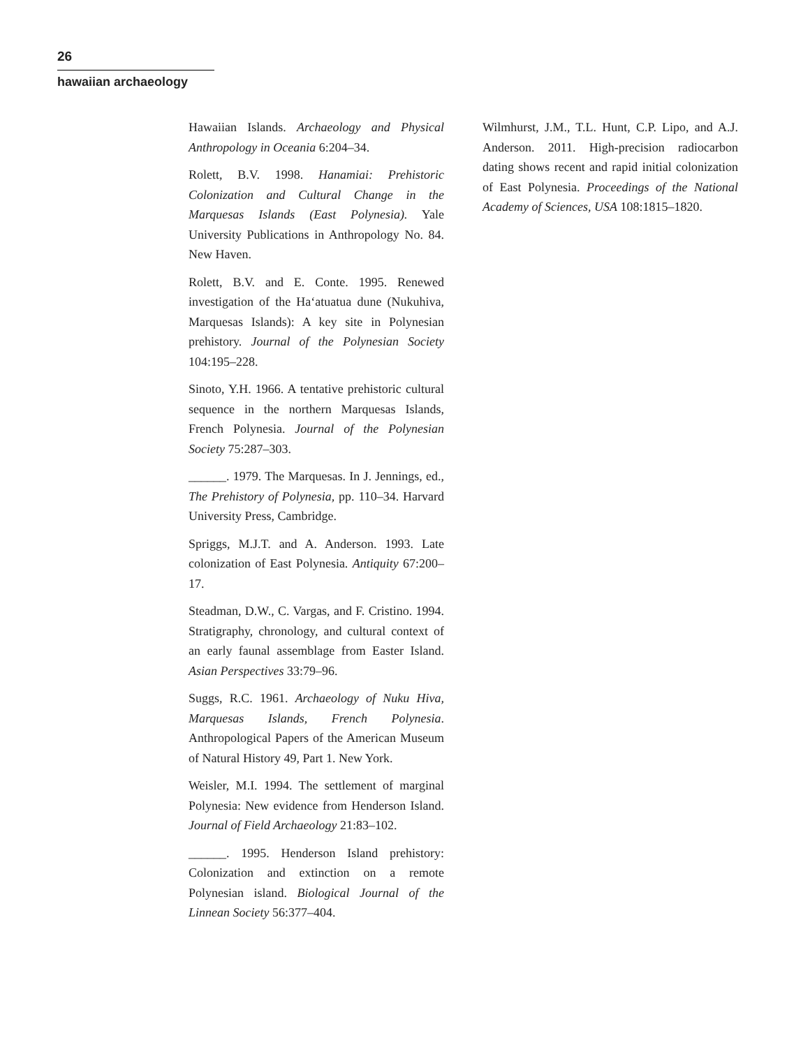26
hawaiian archaeology
Hawaiian Islands. Archaeology and Physical Anthropology in Oceania 6:204–34.
Rolett, B.V. 1998. Hanamiai: Prehistoric Colonization and Cultural Change in the Marquesas Islands (East Polynesia). Yale University Publications in Anthropology No. 84. New Haven.
Rolett, B.V. and E. Conte. 1995. Renewed investigation of the Ha‘atuatua dune (Nukuhiva, Marquesas Islands): A key site in Polynesian prehistory. Journal of the Polynesian Society 104:195–228.
Sinoto, Y.H. 1966. A tentative prehistoric cultural sequence in the northern Marquesas Islands, French Polynesia. Journal of the Polynesian Society 75:287–303.
______. 1979. The Marquesas. In J. Jennings, ed., The Prehistory of Polynesia, pp. 110–34. Harvard University Press, Cambridge.
Spriggs, M.J.T. and A. Anderson. 1993. Late colonization of East Polynesia. Antiquity 67:200–17.
Steadman, D.W., C. Vargas, and F. Cristino. 1994. Stratigraphy, chronology, and cultural context of an early faunal assemblage from Easter Island. Asian Perspectives 33:79–96.
Suggs, R.C. 1961. Archaeology of Nuku Hiva, Marquesas Islands, French Polynesia. Anthropological Papers of the American Museum of Natural History 49, Part 1. New York.
Weisler, M.I. 1994. The settlement of marginal Polynesia: New evidence from Henderson Island. Journal of Field Archaeology 21:83–102.
______. 1995. Henderson Island prehistory: Colonization and extinction on a remote Polynesian island. Biological Journal of the Linnean Society 56:377–404.
Wilmhurst, J.M., T.L. Hunt, C.P. Lipo, and A.J. Anderson. 2011. High-precision radiocarbon dating shows recent and rapid initial colonization of East Polynesia. Proceedings of the National Academy of Sciences, USA 108:1815–1820.